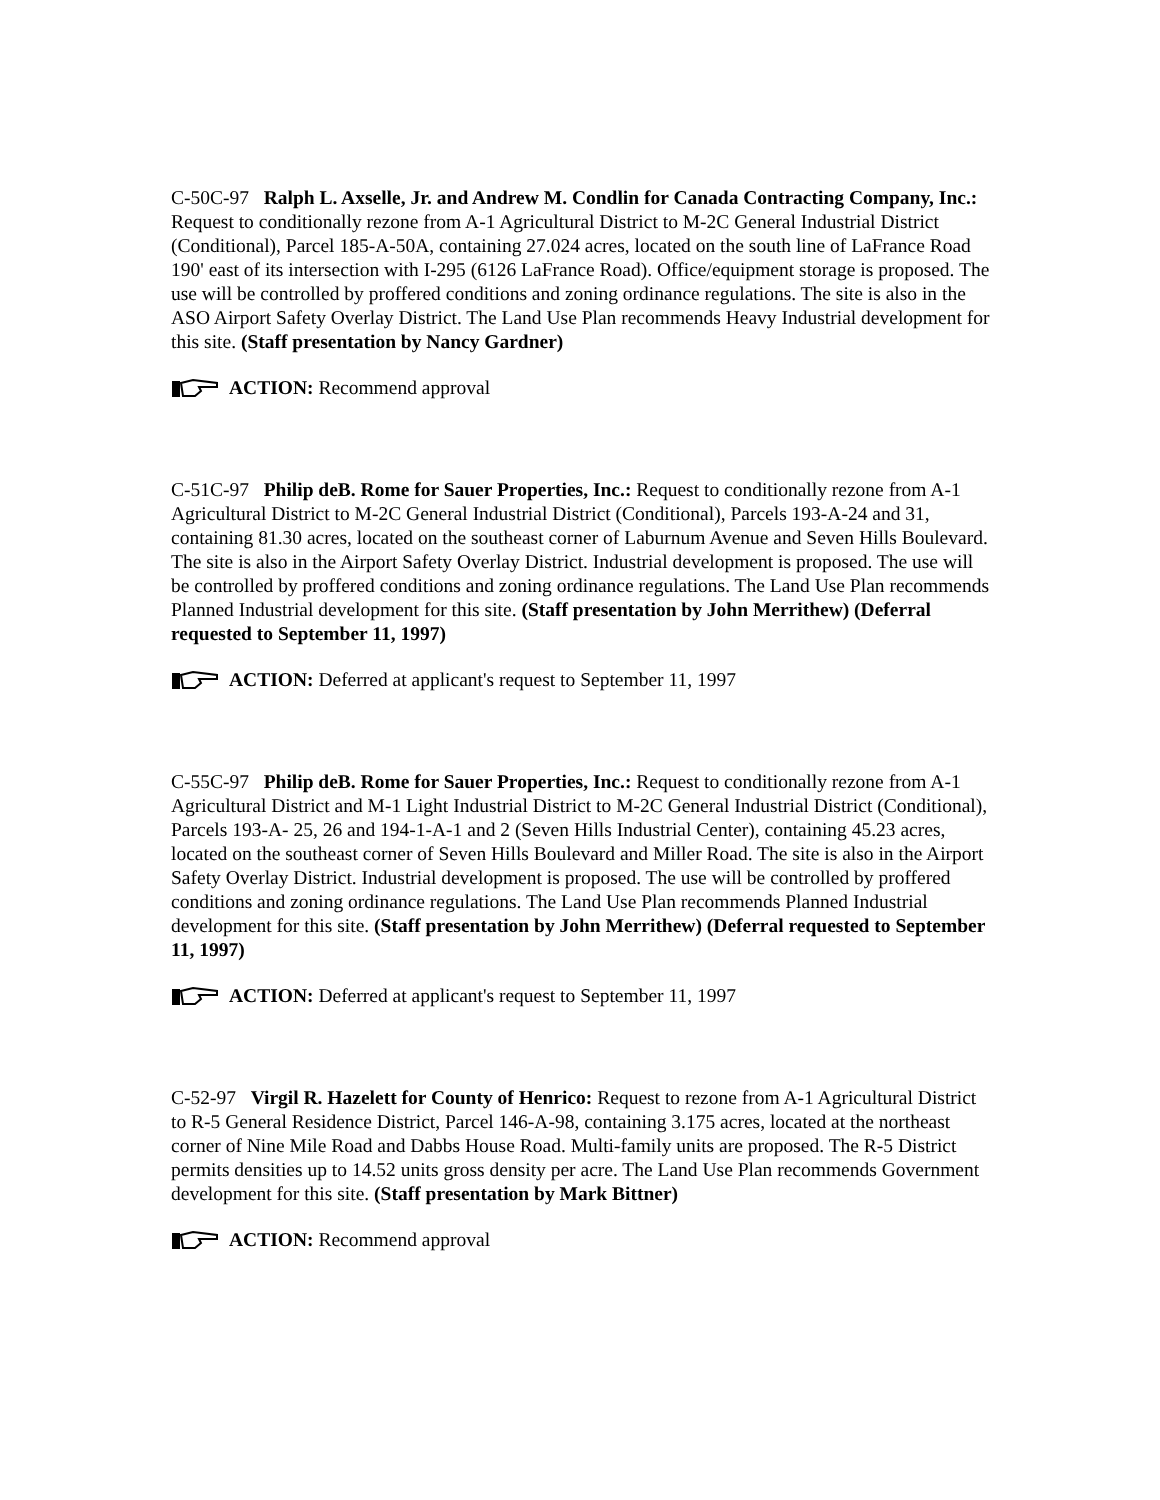C-50C-97 Ralph L. Axselle, Jr. and Andrew M. Condlin for Canada Contracting Company, Inc.: Request to conditionally rezone from A-1 Agricultural District to M-2C General Industrial District (Conditional), Parcel 185-A-50A, containing 27.024 acres, located on the south line of LaFrance Road 190' east of its intersection with I-295 (6126 LaFrance Road). Office/equipment storage is proposed. The use will be controlled by proffered conditions and zoning ordinance regulations. The site is also in the ASO Airport Safety Overlay District. The Land Use Plan recommends Heavy Industrial development for this site. (Staff presentation by Nancy Gardner)
ACTION: Recommend approval
C-51C-97 Philip deB. Rome for Sauer Properties, Inc.: Request to conditionally rezone from A-1 Agricultural District to M-2C General Industrial District (Conditional), Parcels 193-A-24 and 31, containing 81.30 acres, located on the southeast corner of Laburnum Avenue and Seven Hills Boulevard. The site is also in the Airport Safety Overlay District. Industrial development is proposed. The use will be controlled by proffered conditions and zoning ordinance regulations. The Land Use Plan recommends Planned Industrial development for this site. (Staff presentation by John Merrithew) (Deferral requested to September 11, 1997)
ACTION: Deferred at applicant's request to September 11, 1997
C-55C-97 Philip deB. Rome for Sauer Properties, Inc.: Request to conditionally rezone from A-1 Agricultural District and M-1 Light Industrial District to M-2C General Industrial District (Conditional), Parcels 193-A- 25, 26 and 194-1-A-1 and 2 (Seven Hills Industrial Center), containing 45.23 acres, located on the southeast corner of Seven Hills Boulevard and Miller Road. The site is also in the Airport Safety Overlay District. Industrial development is proposed. The use will be controlled by proffered conditions and zoning ordinance regulations. The Land Use Plan recommends Planned Industrial development for this site. (Staff presentation by John Merrithew) (Deferral requested to September 11, 1997)
ACTION: Deferred at applicant's request to September 11, 1997
C-52-97 Virgil R. Hazelett for County of Henrico: Request to rezone from A-1 Agricultural District to R-5 General Residence District, Parcel 146-A-98, containing 3.175 acres, located at the northeast corner of Nine Mile Road and Dabbs House Road. Multi-family units are proposed. The R-5 District permits densities up to 14.52 units gross density per acre. The Land Use Plan recommends Government development for this site. (Staff presentation by Mark Bittner)
ACTION: Recommend approval